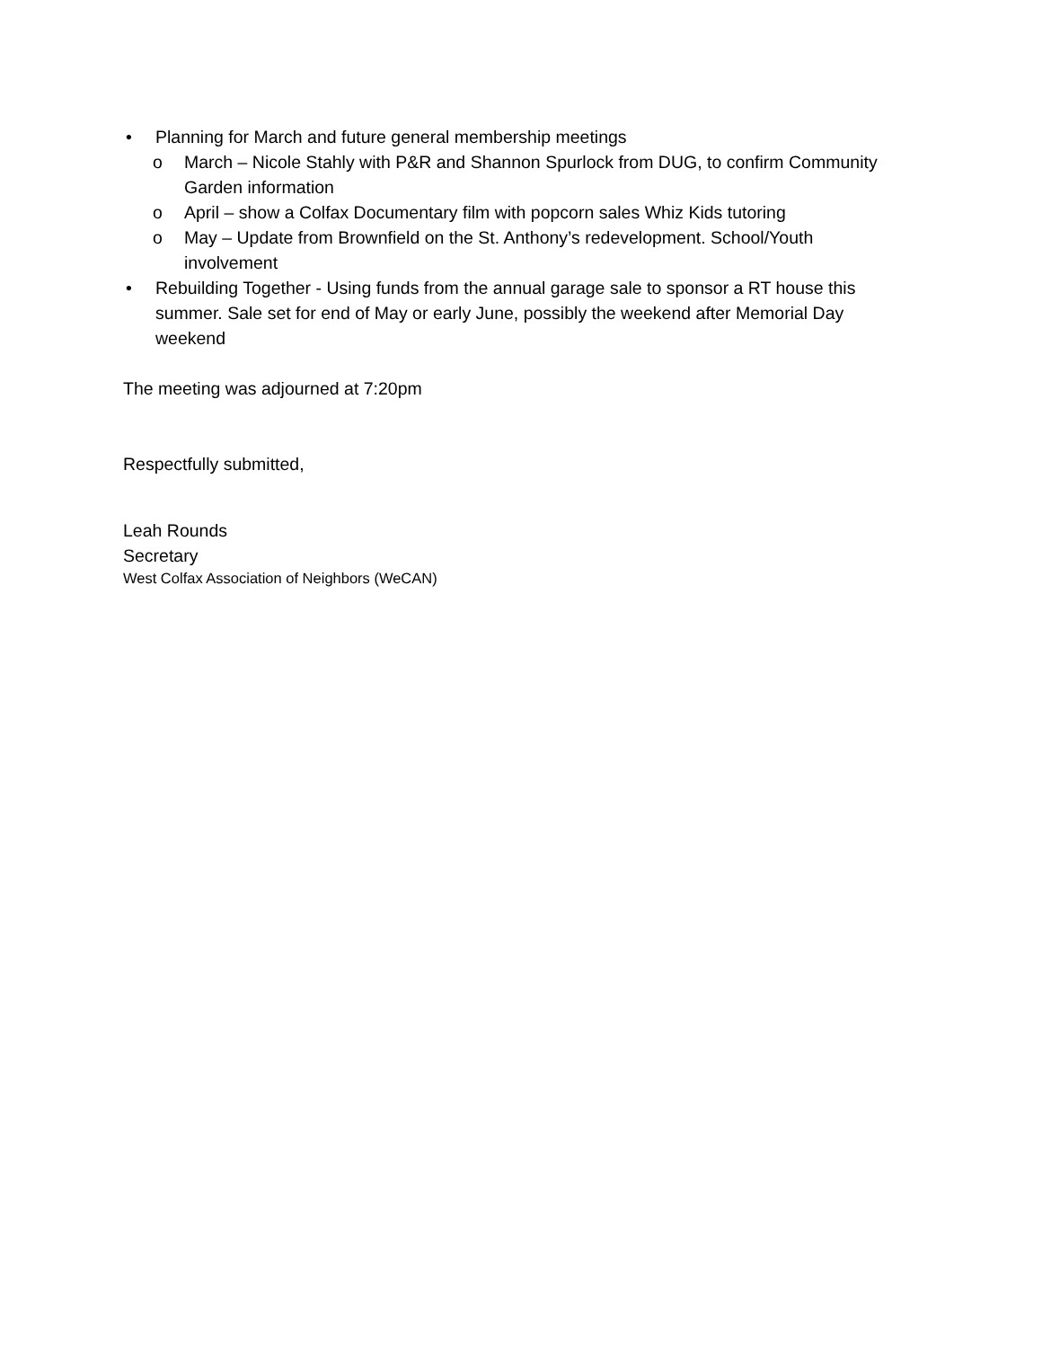• Planning for March and future general membership meetings
o March – Nicole Stahly with P&R and Shannon Spurlock from DUG, to confirm Community Garden information
o April – show a Colfax Documentary film with popcorn sales Whiz Kids tutoring
o May – Update from Brownfield on the St. Anthony’s redevelopment. School/Youth involvement
• Rebuilding Together - Using funds from the annual garage sale to sponsor a RT house this summer. Sale set for end of May or early June, possibly the weekend after Memorial Day weekend
The meeting was adjourned at 7:20pm
Respectfully submitted,
Leah Rounds
Secretary
West Colfax Association of Neighbors (WeCAN)